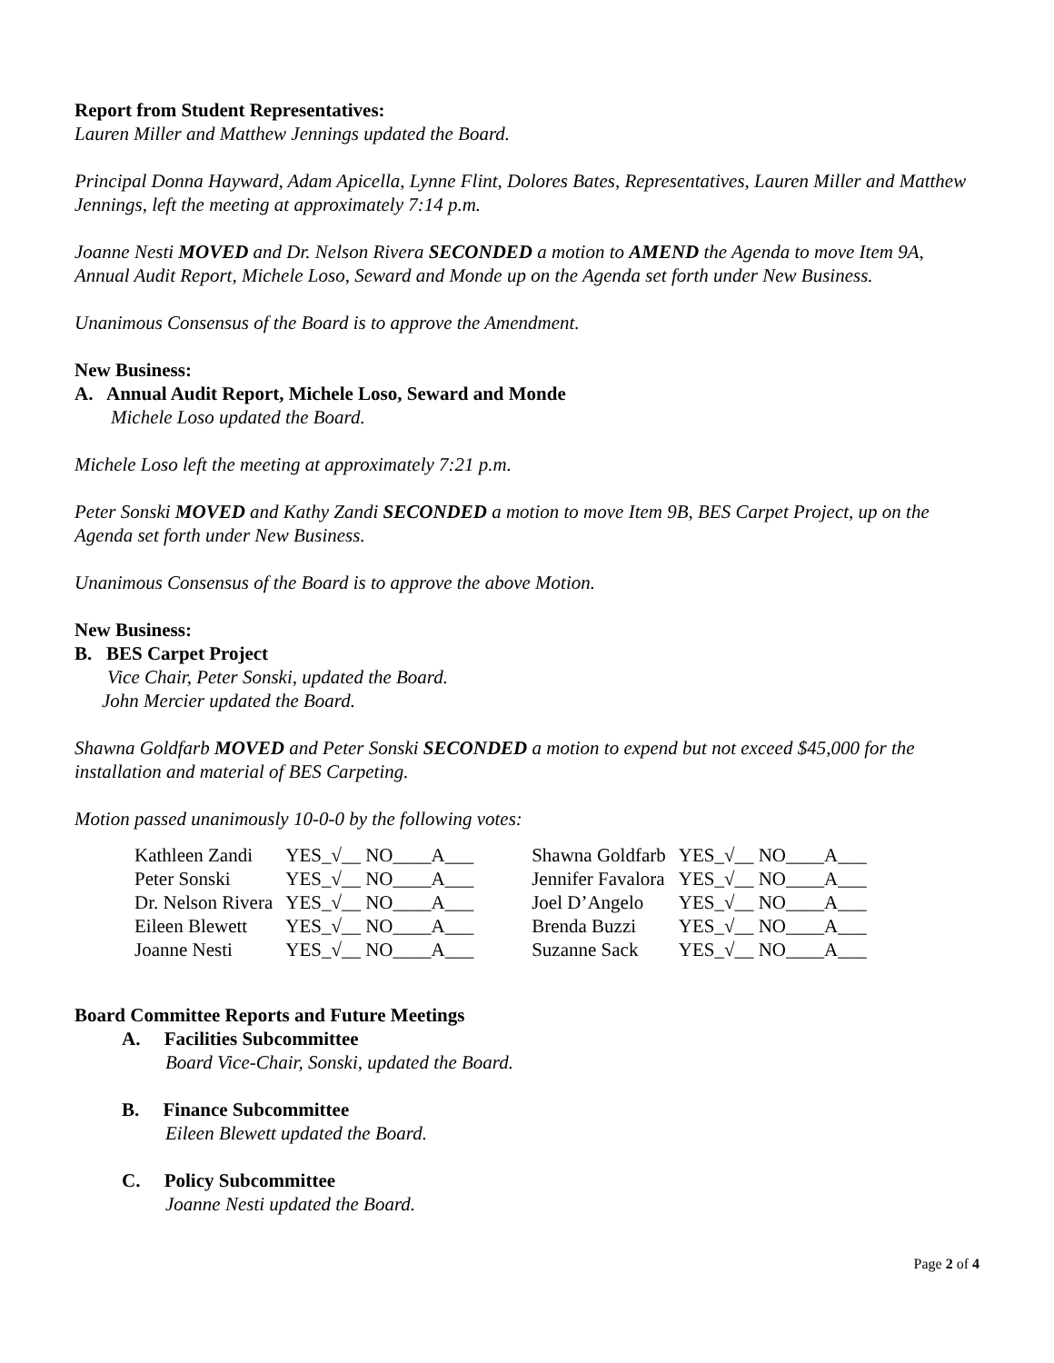Report from Student Representatives:
Lauren Miller and Matthew Jennings updated the Board.
Principal Donna Hayward, Adam Apicella, Lynne Flint, Dolores Bates, Representatives, Lauren Miller and Matthew Jennings, left the meeting at approximately 7:14 p.m.
Joanne Nesti MOVED and Dr. Nelson Rivera SECONDED a motion to AMEND the Agenda to move Item 9A, Annual Audit Report, Michele Loso, Seward and Monde up on the Agenda set forth under New Business.
Unanimous Consensus of the Board is to approve the Amendment.
New Business:
A. Annual Audit Report, Michele Loso, Seward and Monde
Michele Loso updated the Board.
Michele Loso left the meeting at approximately 7:21 p.m.
Peter Sonski MOVED and Kathy Zandi SECONDED a motion to move Item 9B, BES Carpet Project, up on the Agenda set forth under New Business.
Unanimous Consensus of the Board is to approve the above Motion.
New Business:
B. BES Carpet Project
Vice Chair, Peter Sonski, updated the Board.
John Mercier updated the Board.
Shawna Goldfarb MOVED and Peter Sonski SECONDED a motion to expend but not exceed $45,000 for the installation and material of BES Carpeting.
Motion passed unanimously 10-0-0 by the following votes:
| Kathleen Zandi | YES_√__ NO____A___ | Shawna Goldfarb | YES_√__ NO____A___ |
| Peter Sonski | YES_√__ NO____A___ | Jennifer Favalora | YES_√__ NO____A___ |
| Dr. Nelson Rivera | YES_√__ NO____A___ | Joel D’Angelo | YES_√__ NO____A___ |
| Eileen Blewett | YES_√__ NO____A___ | Brenda Buzzi | YES_√__ NO____A___ |
| Joanne Nesti | YES_√__ NO____A___ | Suzanne Sack | YES_√__ NO____A___ |
Board Committee Reports and Future Meetings
A. Facilities Subcommittee
Board Vice-Chair, Sonski, updated the Board.
B. Finance Subcommittee
Eileen Blewett updated the Board.
C. Policy Subcommittee
Joanne Nesti updated the Board.
Page 2 of 4